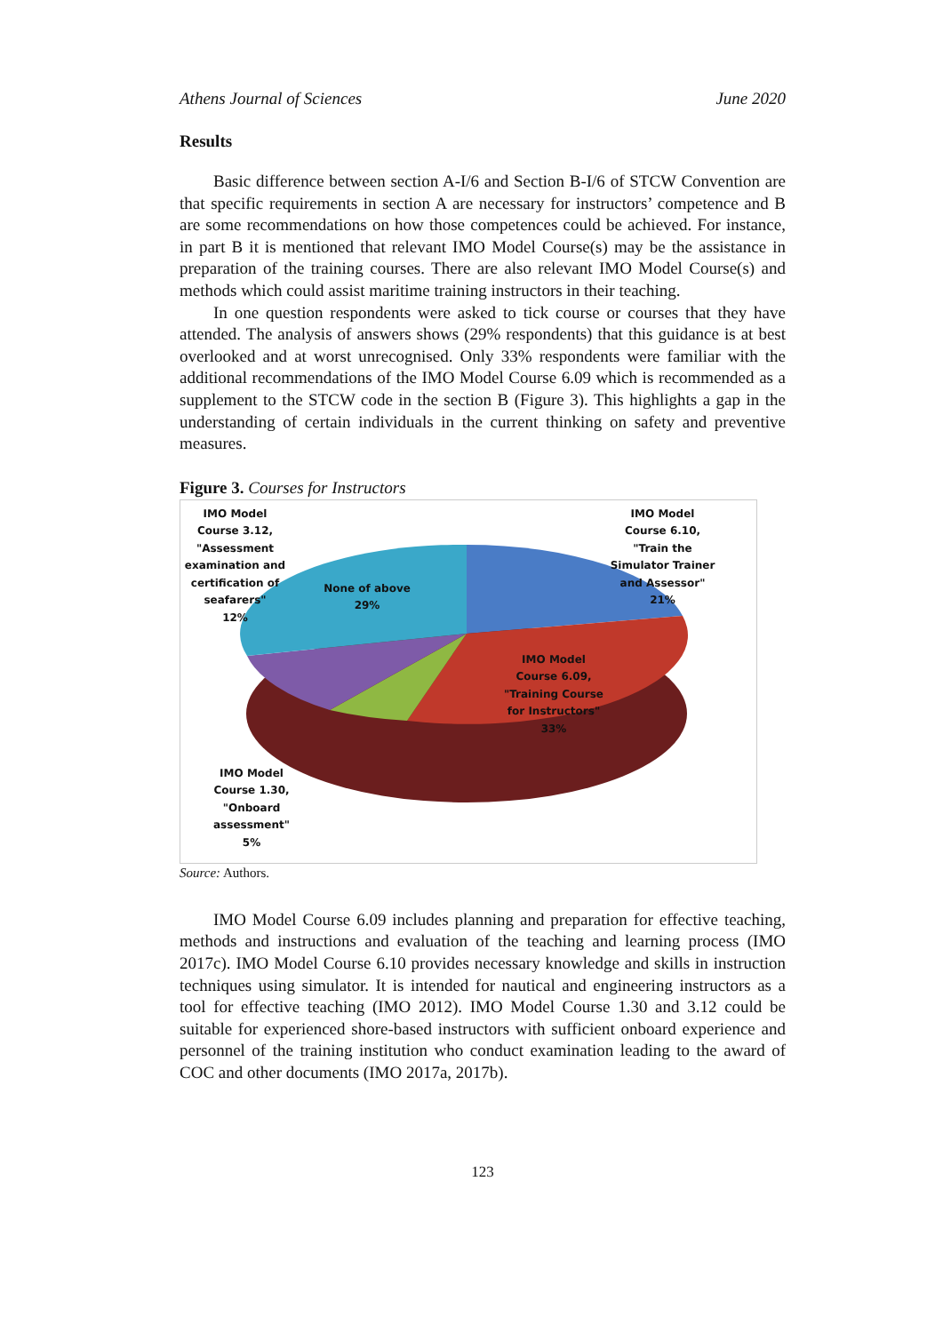Athens Journal of Sciences June 2020
Results
Basic difference between section A-I/6 and Section B-I/6 of STCW Convention are that specific requirements in section A are necessary for instructors’ competence and B are some recommendations on how those competences could be achieved. For instance, in part B it is mentioned that relevant IMO Model Course(s) may be the assistance in preparation of the training courses. There are also relevant IMO Model Course(s) and methods which could assist maritime training instructors in their teaching.
In one question respondents were asked to tick course or courses that they have attended. The analysis of answers shows (29% respondents) that this guidance is at best overlooked and at worst unrecognised. Only 33% respondents were familiar with the additional recommendations of the IMO Model Course 6.09 which is recommended as a supplement to the STCW code in the section B (Figure 3). This highlights a gap in the understanding of certain individuals in the current thinking on safety and preventive measures.
Figure 3. Courses for Instructors
IMO Model
Course 3.12,
"Assessment
examination and
certification of
seafarers"
12% None of above
29%
IMO Model
Course 6.10,
"Train the
Simulator Trainer
and Assessor"
21%
IMO Model
Course 6.09,
"Training Course
for Instructors"
33%
IMO Model
Course 1.30,
"Onboard
assessment"
5%
Source: Authors.
IMO Model Course 6.09 includes planning and preparation for effective teaching, methods and instructions and evaluation of the teaching and learning process (IMO 2017c). IMO Model Course 6.10 provides necessary knowledge and skills in instruction techniques using simulator. It is intended for nautical and engineering instructors as a tool for effective teaching (IMO 2012). IMO Model Course 1.30 and 3.12 could be suitable for experienced shore-based instructors with sufficient onboard experience and personnel of the training institution who conduct examination leading to the award of COC and other documents (IMO 2017a, 2017b).
123